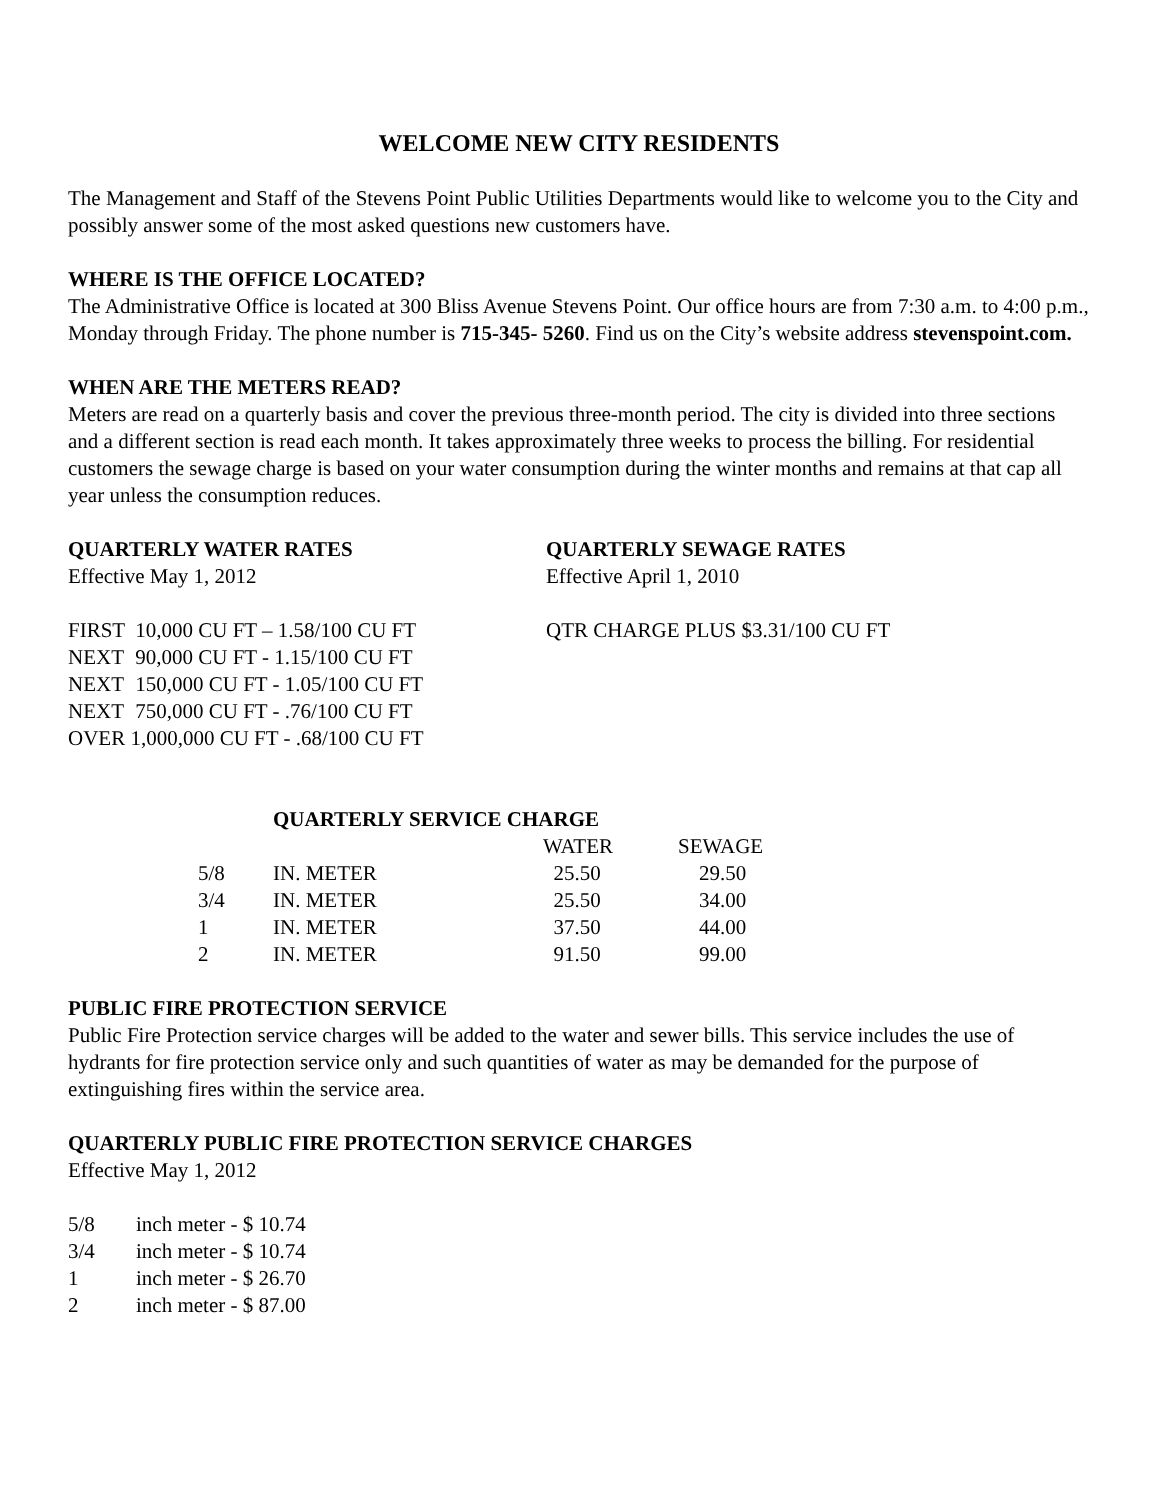WELCOME NEW CITY RESIDENTS
The Management and Staff of the Stevens Point Public Utilities Departments would like to welcome you to the City and possibly answer some of the most asked questions new customers have.
WHERE IS THE OFFICE LOCATED?
The Administrative Office is located at 300 Bliss Avenue Stevens Point. Our office hours are from 7:30 a.m. to 4:00 p.m., Monday through Friday. The phone number is 715-345- 5260. Find us on the City’s website address stevenspoint.com.
WHEN ARE THE METERS READ?
Meters are read on a quarterly basis and cover the previous three-month period. The city is divided into three sections and a different section is read each month. It takes approximately three weeks to process the billing. For residential customers the sewage charge is based on your water consumption during the winter months and remains at that cap all year unless the consumption reduces.
QUARTERLY WATER RATES
Effective May 1, 2012
| FIRST | 10,000 CU FT – 1.58/100 CU FT |
| NEXT | 90,000 CU FT - 1.15/100 CU FT |
| NEXT | 150,000 CU FT - 1.05/100 CU FT |
| NEXT | 750,000 CU FT - .76/100 CU FT |
| OVER 1,000,000 CU FT - .68/100 CU FT | |
QUARTERLY SEWAGE RATES
Effective April 1, 2010
QTR CHARGE PLUS $3.31/100 CU FT
| QUARTERLY SERVICE CHARGE | | | |
| --- | --- | --- | --- |
| | | WATER | SEWAGE |
| 5/8 | IN. METER | 25.50 | 29.50 |
| 3/4 | IN. METER | 25.50 | 34.00 |
| 1 | IN. METER | 37.50 | 44.00 |
| 2 | IN. METER | 91.50 | 99.00 |
PUBLIC FIRE PROTECTION SERVICE
Public Fire Protection service charges will be added to the water and sewer bills. This service includes the use of hydrants for fire protection service only and such quantities of water as may be demanded for the purpose of extinguishing fires within the service area.
QUARTERLY PUBLIC FIRE PROTECTION SERVICE CHARGES
Effective May 1, 2012
| 5/8 | inch meter - $ 10.74 |
| 3/4 | inch meter - $ 10.74 |
| 1 | inch meter - $ 26.70 |
| 2 | inch meter - $ 87.00 |